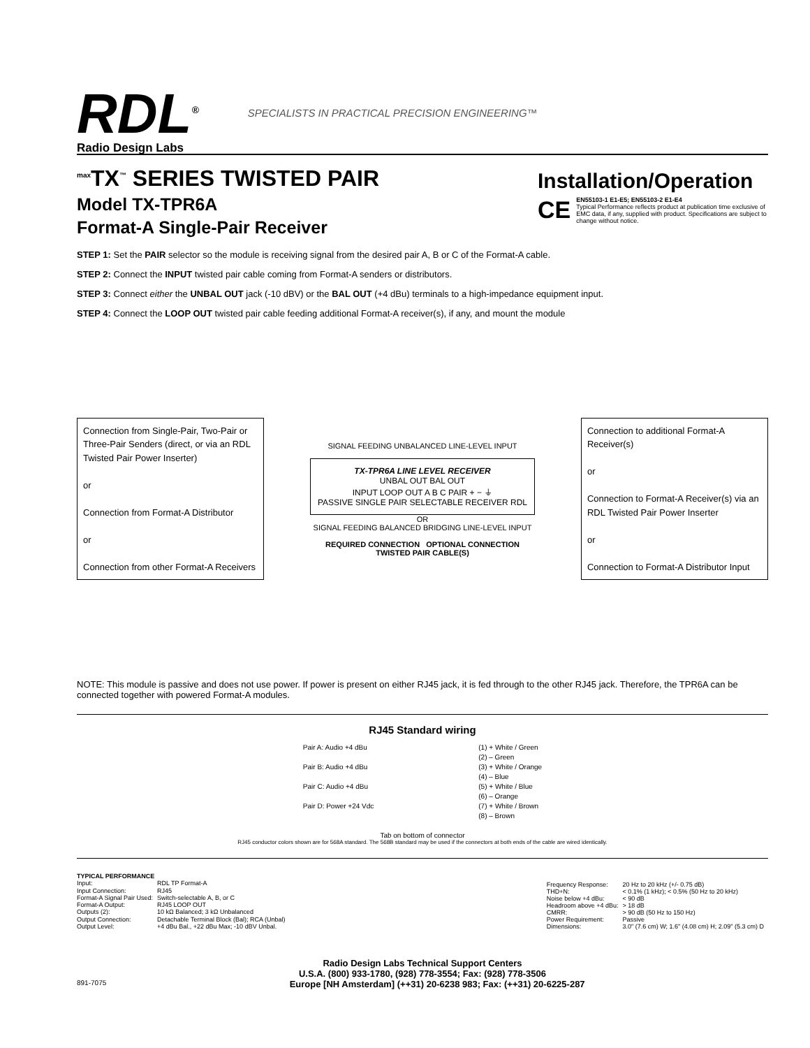RDL<sup>®</sup>
Radio Design Labs
SPECIALISTS IN PRACTICAL PRECISION ENGINEERING™
<sup>max</sup>TX<sup>™</sup> SERIES TWISTED PAIR
Model TX-TPR6A
Format-A Single-Pair Receiver
Installation/Operation
CE
EN55103-1 E1-E5; EN55103-2 E1-E4
Typical Performance reflects product at publication time exclusive of EMC data, if any, supplied with product. Specifications are subject to change without notice.
STEP 1: Set the PAIR selector so the module is receiving signal from the desired pair A, B or C of the Format-A cable.
STEP 2: Connect the INPUT twisted pair cable coming from Format-A senders or distributors.
STEP 3: Connect either the UNBAL OUT jack (-10 dBV) or the BAL OUT (+4 dBu) terminals to a high-impedance equipment input.
STEP 4: Connect the LOOP OUT twisted pair cable feeding additional Format-A receiver(s), if any, and mount the module
Connection from Single-Pair, Two-Pair or Three-Pair Senders (direct, or via an RDL Twisted Pair Power Inserter)
or
Connection from Format-A Distributor
or
Connection from other Format-A Receivers
SIGNAL FEEDING UNBALANCED LINE-LEVEL INPUT
TX-TPR6A LINE LEVEL RECEIVER
UNBAL OUT BAL OUT
INPUT LOOP OUT A B C PAIR + − ⏚
PASSIVE SINGLE PAIR SELECTABLE RECEIVER RDL
OR
SIGNAL FEEDING BALANCED BRIDGING LINE-LEVEL INPUT
REQUIRED CONNECTION OPTIONAL CONNECTION
TWISTED PAIR CABLE(S)
Connection to additional Format-A Receiver(s)
or
Connection to Format-A Receiver(s) via an RDL Twisted Pair Power Inserter
or
Connection to Format-A Distributor Input
NOTE: This module is passive and does not use power. If power is present on either RJ45 jack, it is fed through to the other RJ45 jack. Therefore, the TPR6A can be connected together with powered Format-A modules.
RJ45 Standard wiring
Pair A: Audio +4 dBu
Pair B: Audio +4 dBu
Pair C: Audio +4 dBu
Pair D: Power +24 Vdc
(1) + White / Green
(2) – Green
(3) + White / Orange
(4) – Blue
(5) + White / Blue
(6) – Orange
(7) + White / Brown
(8) – Brown
Tab on bottom of connector
RJ45 conductor colors shown are for 568A standard. The 568B standard may be used if the connectors at both ends of the cable are wired identically.
| TYPICAL PERFORMANCE | |
| Input: | RDL TP Format-A |
| Input Connection: | RJ45 |
| Format-A Signal Pair Used: | Switch-selectable A, B, or C |
| Format-A Output: | RJ45 LOOP OUT |
| Outputs (2): | 10 kΩ Balanced; 3 kΩ Unbalanced |
| Output Connection: | Detachable Terminal Block (Bal); RCA (Unbal) |
| Output Level: | +4 dBu Bal., +22 dBu Max; -10 dBV Unbal. |
| Frequency Response: | 20 Hz to 20 kHz (+/- 0.75 dB) |
| THD+N: | < 0.1% (1 kHz); < 0.5% (50 Hz to 20 kHz) |
| Noise below +4 dBu: | < 90 dB |
| Headroom above +4 dBu: | > 18 dB |
| CMRR: | > 90 dB (50 Hz to 150 Hz) |
| Power Requirement: | Passive |
| Dimensions: | 3.0" (7.6 cm) W; 1.6" (4.08 cm) H; 2.09" (5.3 cm) D |
Radio Design Labs Technical Support Centers
U.S.A. (800) 933-1780, (928) 778-3554; Fax: (928) 778-3506
891-7075 Europe [NH Amsterdam] (++31) 20-6238 983; Fax: (++31) 20-6225-287